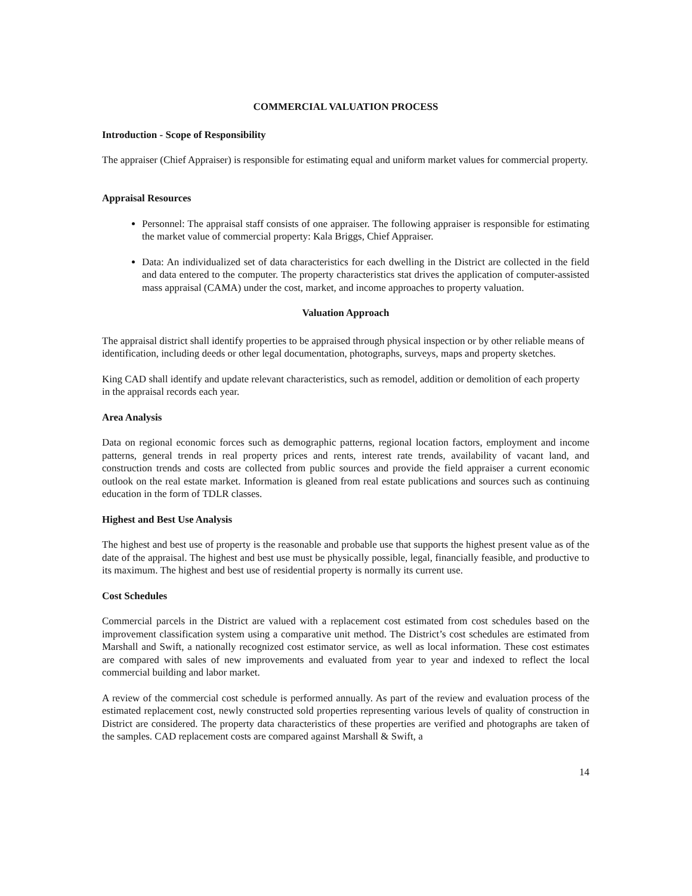COMMERCIAL VALUATION PROCESS
Introduction - Scope of Responsibility
The appraiser (Chief Appraiser) is responsible for estimating equal and uniform market values for commercial property.
Appraisal Resources
Personnel: The appraisal staff consists of one appraiser. The following appraiser is responsible for estimating the market value of commercial property: Kala Briggs, Chief Appraiser.
Data: An individualized set of data characteristics for each dwelling in the District are collected in the field and data entered to the computer. The property characteristics stat drives the application of computer-assisted mass appraisal (CAMA) under the cost, market, and income approaches to property valuation.
Valuation Approach
The appraisal district shall identify properties to be appraised through physical inspection or by other reliable means of identification, including deeds or other legal documentation, photographs, surveys, maps and property sketches.
King CAD shall identify and update relevant characteristics, such as remodel, addition or demolition of each property in the appraisal records each year.
Area Analysis
Data on regional economic forces such as demographic patterns, regional location factors, employment and income patterns, general trends in real property prices and rents, interest rate trends, availability of vacant land, and construction trends and costs are collected from public sources and provide the field appraiser a current economic outlook on the real estate market. Information is gleaned from real estate publications and sources such as continuing education in the form of TDLR classes.
Highest and Best Use Analysis
The highest and best use of property is the reasonable and probable use that supports the highest present value as of the date of the appraisal. The highest and best use must be physically possible, legal, financially feasible, and productive to its maximum. The highest and best use of residential property is normally its current use.
Cost Schedules
Commercial parcels in the District are valued with a replacement cost estimated from cost schedules based on the improvement classification system using a comparative unit method. The District’s cost schedules are estimated from Marshall and Swift, a nationally recognized cost estimator service, as well as local information. These cost estimates are compared with sales of new improvements and evaluated from year to year and indexed to reflect the local commercial building and labor market.
A review of the commercial cost schedule is performed annually. As part of the review and evaluation process of the estimated replacement cost, newly constructed sold properties representing various levels of quality of construction in District are considered. The property data characteristics of these properties are verified and photographs are taken of the samples. CAD replacement costs are compared against Marshall & Swift, a
14